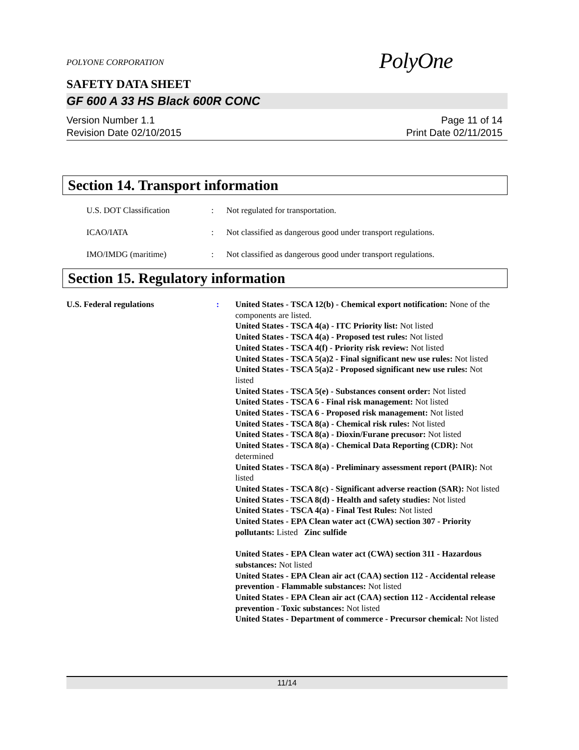POLYONE CORPORATION
PolyOne
SAFETY DATA SHEET
GF 600 A 33 HS Black 600R CONC
Version Number 1.1
Revision Date 02/10/2015
Page 11 of 14
Print Date 02/11/2015
Section 14. Transport information
U.S. DOT Classification : Not regulated for transportation.
ICAO/IATA : Not classified as dangerous good under transport regulations.
IMO/IMDG (maritime) : Not classified as dangerous good under transport regulations.
Section 15. Regulatory information
U.S. Federal regulations : United States - TSCA 12(b) - Chemical export notification: None of the components are listed.
United States - TSCA 4(a) - ITC Priority list: Not listed
United States - TSCA 4(a) - Proposed test rules: Not listed
United States - TSCA 4(f) - Priority risk review: Not listed
United States - TSCA 5(a)2 - Final significant new use rules: Not listed
United States - TSCA 5(a)2 - Proposed significant new use rules: Not listed
United States - TSCA 5(e) - Substances consent order: Not listed
United States - TSCA 6 - Final risk management: Not listed
United States - TSCA 6 - Proposed risk management: Not listed
United States - TSCA 8(a) - Chemical risk rules: Not listed
United States - TSCA 8(a) - Dioxin/Furane precusor: Not listed
United States - TSCA 8(a) - Chemical Data Reporting (CDR): Not determined
United States - TSCA 8(a) - Preliminary assessment report (PAIR): Not listed
United States - TSCA 8(c) - Significant adverse reaction (SAR): Not listed
United States - TSCA 8(d) - Health and safety studies: Not listed
United States - TSCA 4(a) - Final Test Rules: Not listed
United States - EPA Clean water act (CWA) section 307 - Priority pollutants: Listed Zinc sulfide
United States - EPA Clean water act (CWA) section 311 - Hazardous substances: Not listed
United States - EPA Clean air act (CAA) section 112 - Accidental release prevention - Flammable substances: Not listed
United States - EPA Clean air act (CAA) section 112 - Accidental release prevention - Toxic substances: Not listed
United States - Department of commerce - Precursor chemical: Not listed
11/14